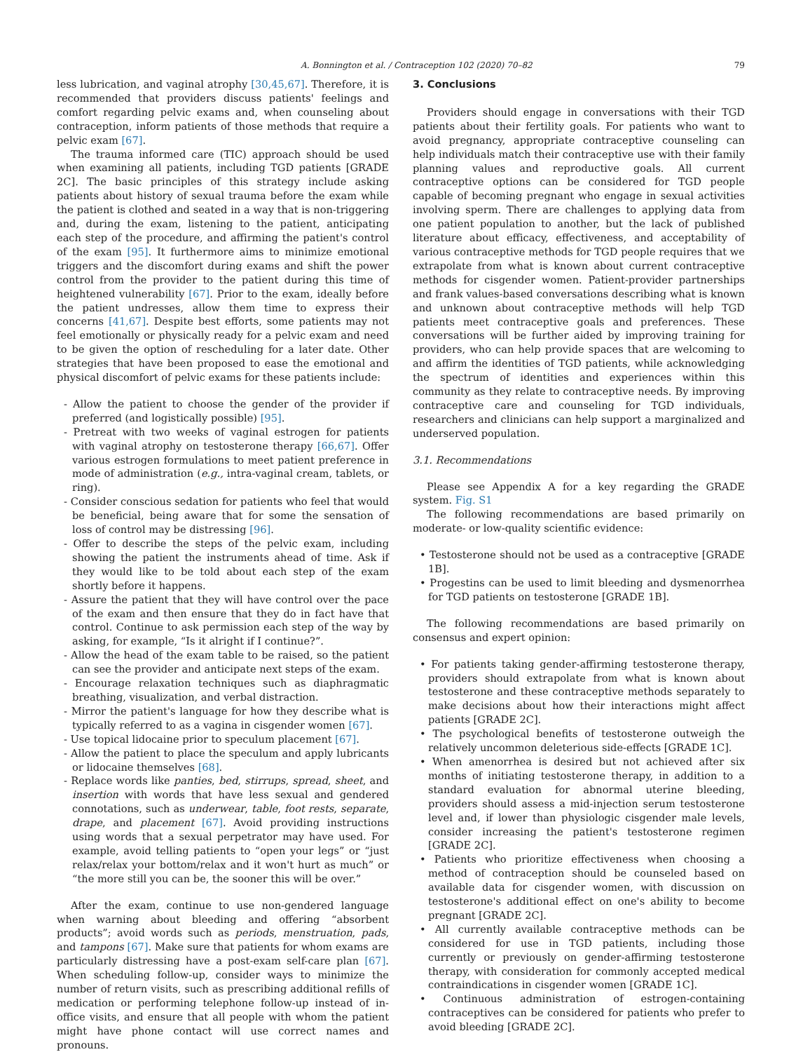A. Bonnington et al. / Contraception 102 (2020) 70–82 79
less lubrication, and vaginal atrophy [30,45,67]. Therefore, it is recommended that providers discuss patients' feelings and comfort regarding pelvic exams and, when counseling about contraception, inform patients of those methods that require a pelvic exam [67].
The trauma informed care (TIC) approach should be used when examining all patients, including TGD patients [GRADE 2C]. The basic principles of this strategy include asking patients about history of sexual trauma before the exam while the patient is clothed and seated in a way that is non-triggering and, during the exam, listening to the patient, anticipating each step of the procedure, and affirming the patient's control of the exam [95]. It furthermore aims to minimize emotional triggers and the discomfort during exams and shift the power control from the provider to the patient during this time of heightened vulnerability [67]. Prior to the exam, ideally before the patient undresses, allow them time to express their concerns [41,67]. Despite best efforts, some patients may not feel emotionally or physically ready for a pelvic exam and need to be given the option of rescheduling for a later date. Other strategies that have been proposed to ease the emotional and physical discomfort of pelvic exams for these patients include:
- Allow the patient to choose the gender of the provider if preferred (and logistically possible) [95].
- Pretreat with two weeks of vaginal estrogen for patients with vaginal atrophy on testosterone therapy [66,67]. Offer various estrogen formulations to meet patient preference in mode of administration (e.g., intra-vaginal cream, tablets, or ring).
- Consider conscious sedation for patients who feel that would be beneficial, being aware that for some the sensation of loss of control may be distressing [96].
- Offer to describe the steps of the pelvic exam, including showing the patient the instruments ahead of time. Ask if they would like to be told about each step of the exam shortly before it happens.
- Assure the patient that they will have control over the pace of the exam and then ensure that they do in fact have that control. Continue to ask permission each step of the way by asking, for example, “Is it alright if I continue?”.
- Allow the head of the exam table to be raised, so the patient can see the provider and anticipate next steps of the exam.
- Encourage relaxation techniques such as diaphragmatic breathing, visualization, and verbal distraction.
- Mirror the patient's language for how they describe what is typically referred to as a vagina in cisgender women [67].
- Use topical lidocaine prior to speculum placement [67].
- Allow the patient to place the speculum and apply lubricants or lidocaine themselves [68].
- Replace words like panties, bed, stirrups, spread, sheet, and insertion with words that have less sexual and gendered connotations, such as underwear, table, foot rests, separate, drape, and placement [67]. Avoid providing instructions using words that a sexual perpetrator may have used. For example, avoid telling patients to “open your legs” or “just relax/relax your bottom/relax and it won't hurt as much” or “the more still you can be, the sooner this will be over.”
After the exam, continue to use non-gendered language when warning about bleeding and offering “absorbent products”; avoid words such as periods, menstruation, pads, and tampons [67]. Make sure that patients for whom exams are particularly distressing have a post-exam self-care plan [67]. When scheduling follow-up, consider ways to minimize the number of return visits, such as prescribing additional refills of medication or performing telephone follow-up instead of in-office visits, and ensure that all people with whom the patient might have phone contact will use correct names and pronouns.
3. Conclusions
Providers should engage in conversations with their TGD patients about their fertility goals. For patients who want to avoid pregnancy, appropriate contraceptive counseling can help individuals match their contraceptive use with their family planning values and reproductive goals. All current contraceptive options can be considered for TGD people capable of becoming pregnant who engage in sexual activities involving sperm. There are challenges to applying data from one patient population to another, but the lack of published literature about efficacy, effectiveness, and acceptability of various contraceptive methods for TGD people requires that we extrapolate from what is known about current contraceptive methods for cisgender women. Patient-provider partnerships and frank values-based conversations describing what is known and unknown about contraceptive methods will help TGD patients meet contraceptive goals and preferences. These conversations will be further aided by improving training for providers, who can help provide spaces that are welcoming to and affirm the identities of TGD patients, while acknowledging the spectrum of identities and experiences within this community as they relate to contraceptive needs. By improving contraceptive care and counseling for TGD individuals, researchers and clinicians can help support a marginalized and underserved population.
3.1. Recommendations
Please see Appendix A for a key regarding the GRADE system. Fig. S1
The following recommendations are based primarily on moderate- or low-quality scientific evidence:
• Testosterone should not be used as a contraceptive [GRADE 1B].
• Progestins can be used to limit bleeding and dysmenorrhea for TGD patients on testosterone [GRADE 1B].
The following recommendations are based primarily on consensus and expert opinion:
• For patients taking gender-affirming testosterone therapy, providers should extrapolate from what is known about testosterone and these contraceptive methods separately to make decisions about how their interactions might affect patients [GRADE 2C].
• The psychological benefits of testosterone outweigh the relatively uncommon deleterious side-effects [GRADE 1C].
• When amenorrhea is desired but not achieved after six months of initiating testosterone therapy, in addition to a standard evaluation for abnormal uterine bleeding, providers should assess a mid-injection serum testosterone level and, if lower than physiologic cisgender male levels, consider increasing the patient's testosterone regimen [GRADE 2C].
• Patients who prioritize effectiveness when choosing a method of contraception should be counseled based on available data for cisgender women, with discussion on testosterone's additional effect on one's ability to become pregnant [GRADE 2C].
• All currently available contraceptive methods can be considered for use in TGD patients, including those currently or previously on gender-affirming testosterone therapy, with consideration for commonly accepted medical contraindications in cisgender women [GRADE 1C].
• Continuous administration of estrogen-containing contraceptives can be considered for patients who prefer to avoid bleeding [GRADE 2C].